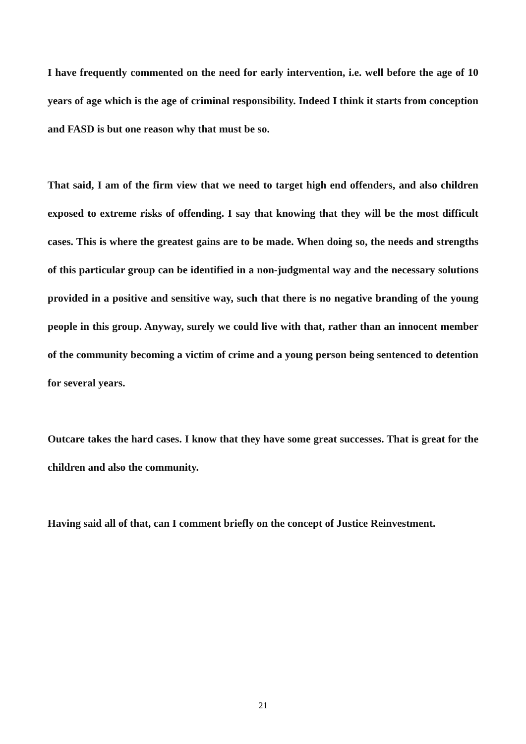I have frequently commented on the need for early intervention, i.e. well before the age of 10 years of age which is the age of criminal responsibility. Indeed I think it starts from conception and FASD is but one reason why that must be so.
That said, I am of the firm view that we need to target high end offenders, and also children exposed to extreme risks of offending. I say that knowing that they will be the most difficult cases. This is where the greatest gains are to be made. When doing so, the needs and strengths of this particular group can be identified in a non-judgmental way and the necessary solutions provided in a positive and sensitive way, such that there is no negative branding of the young people in this group. Anyway, surely we could live with that, rather than an innocent member of the community becoming a victim of crime and a young person being sentenced to detention for several years.
Outcare takes the hard cases. I know that they have some great successes. That is great for the children and also the community.
Having said all of that, can I comment briefly on the concept of Justice Reinvestment.
21